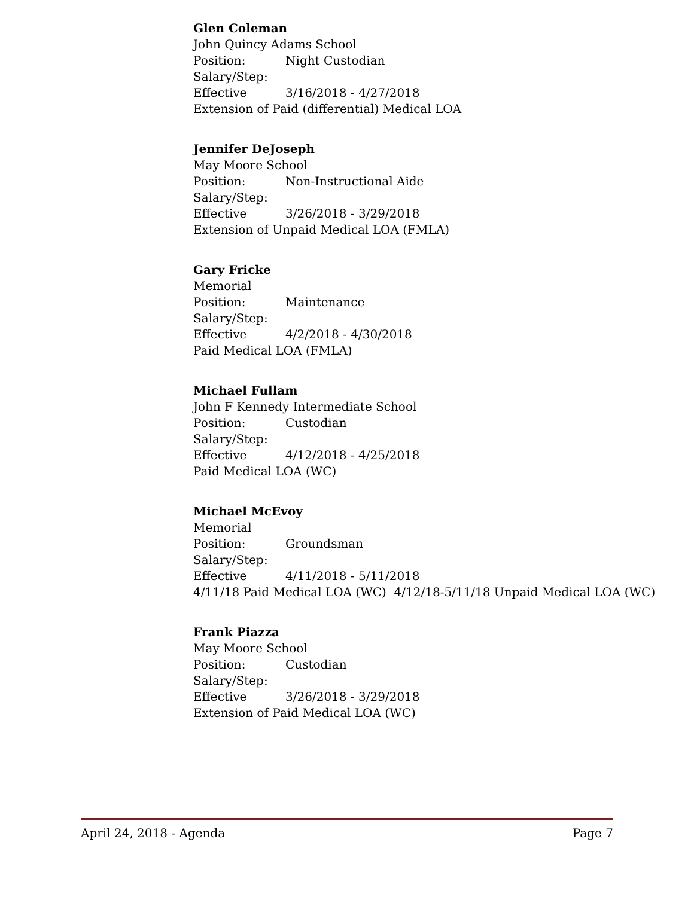Glen Coleman
John Quincy Adams School
Position: Night Custodian
Salary/Step:
Effective 3/16/2018 - 4/27/2018
Extension of Paid (differential) Medical LOA
Jennifer DeJoseph
May Moore School
Position: Non-Instructional Aide
Salary/Step:
Effective 3/26/2018 - 3/29/2018
Extension of Unpaid Medical LOA (FMLA)
Gary Fricke
Memorial
Position: Maintenance
Salary/Step:
Effective 4/2/2018 - 4/30/2018
Paid Medical LOA (FMLA)
Michael Fullam
John F Kennedy Intermediate School
Position: Custodian
Salary/Step:
Effective 4/12/2018 - 4/25/2018
Paid Medical LOA (WC)
Michael McEvoy
Memorial
Position: Groundsman
Salary/Step:
Effective 4/11/2018 - 5/11/2018
4/11/18 Paid Medical LOA (WC) 4/12/18-5/11/18 Unpaid Medical LOA (WC)
Frank Piazza
May Moore School
Position: Custodian
Salary/Step:
Effective 3/26/2018 - 3/29/2018
Extension of Paid Medical LOA (WC)
April 24, 2018 - Agenda Page 7